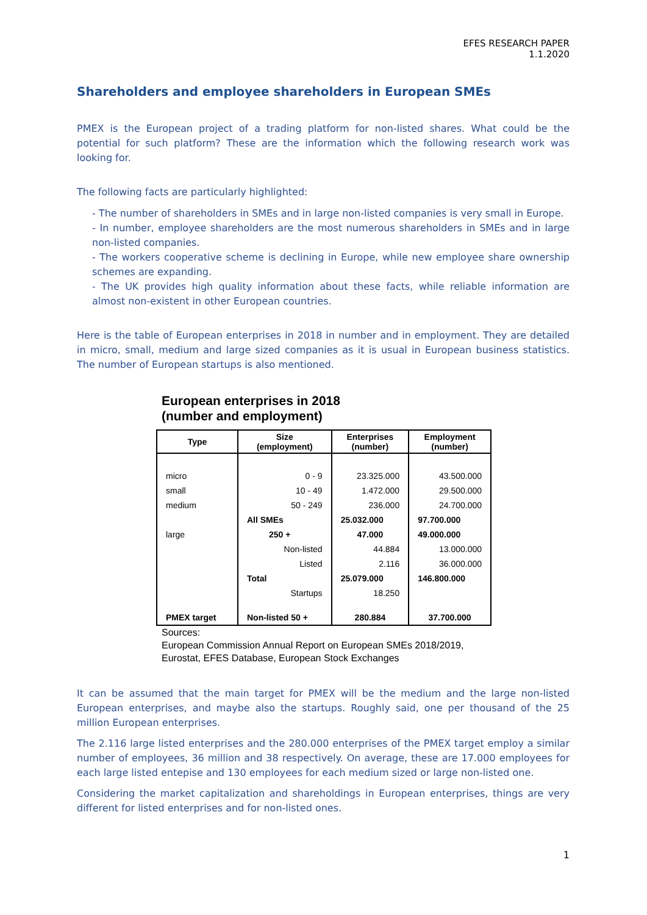EFES RESEARCH PAPER
1.1.2020
Shareholders and employee shareholders in European SMEs
PMEX is the European project of a trading platform for non-listed shares. What could be the potential for such platform? These are the information which the following research work was looking for.
The following facts are particularly highlighted:
- The number of shareholders in SMEs and in large non-listed companies is very small in Europe.
- In number, employee shareholders are the most numerous shareholders in SMEs and in large non-listed companies.
- The workers cooperative scheme is declining in Europe, while new employee share ownership schemes are expanding.
- The UK provides high quality information about these facts, while reliable information are almost non-existent in other European countries.
Here is the table of European enterprises in 2018 in number and in employment. They are detailed in micro, small, medium and large sized companies as it is usual in European business statistics. The number of European startups is also mentioned.
European enterprises in 2018
(number and employment)
| Type | Size (employment) | Enterprises (number) | Employment (number) |
| --- | --- | --- | --- |
| micro | 0 - 9 | 23.325.000 | 43.500.000 |
| small | 10 - 49 | 1.472.000 | 29.500.000 |
| medium | 50 - 249 | 236.000 | 24.700.000 |
| | All SMEs | 25.032.000 | 97.700.000 |
| large | 250 + | 47.000 | 49.000.000 |
| | Non-listed | 44.884 | 13.000.000 |
| | Listed | 2.116 | 36.000.000 |
| | Total | 25.079.000 | 146.800.000 |
| | Startups | 18.250 | |
| PMEX target | Non-listed 50 + | 280.884 | 37.700.000 |
Sources:
European Commission Annual Report on European SMEs 2018/2019,
Eurostat, EFES Database, European Stock Exchanges
It can be assumed that the main target for PMEX will be the medium and the large non-listed European enterprises, and maybe also the startups. Roughly said, one per thousand of the 25 million European enterprises.
The 2.116 large listed enterprises and the 280.000 enterprises of the PMEX target employ a similar number of employees, 36 million and 38 respectively. On average, these are 17.000 employees for each large listed entepise and 130 employees for each medium sized or large non-listed one.
Considering the market capitalization and shareholdings in European enterprises, things are very different for listed enterprises and for non-listed ones.
1